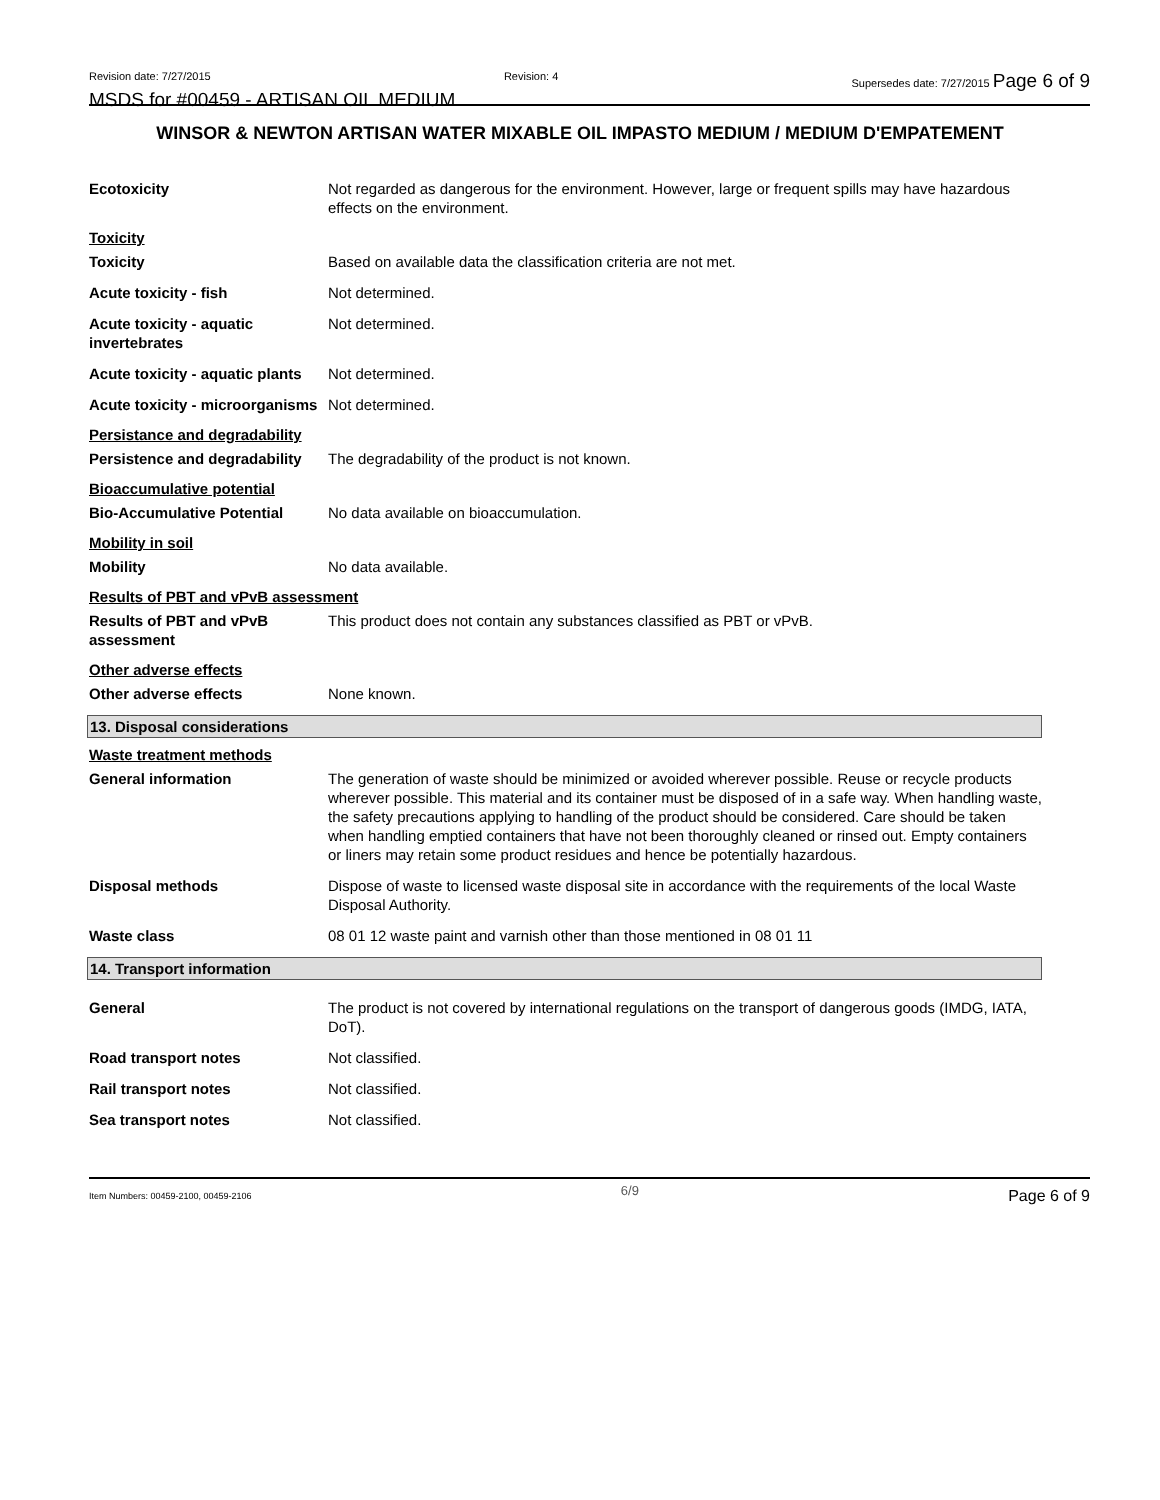Revision date: 7/27/2015 Revision: 4 Supersedes date: 7/27/2015 Page 6 of 9
MSDS for #00459 - ARTISAN OIL MEDIUM
WINSOR & NEWTON ARTISAN WATER MIXABLE OIL IMPASTO MEDIUM / MEDIUM D'EMPATEMENT
Ecotoxicity Not regarded as dangerous for the environment. However, large or frequent spills may have hazardous effects on the environment.
Toxicity
Toxicity Based on available data the classification criteria are not met.
Acute toxicity - fish Not determined.
Acute toxicity - aquatic invertebrates
Not determined.
Acute toxicity - aquatic plants
Not determined.
Acute toxicity - microorganisms
Not determined.
Persistance and degradability
Persistence and degradability
The degradability of the product is not known.
Bioaccumulative potential
Bio-Accumulative Potential No data available on bioaccumulation.
Mobility in soil
Mobility No data available.
Results of PBT and vPvB assessment
Results of PBT and vPvB assessment
This product does not contain any substances classified as PBT or vPvB.
Other adverse effects
Other adverse effects None known.
13. Disposal considerations
Waste treatment methods
General information The generation of waste should be minimized or avoided wherever possible. Reuse or recycle products wherever possible. This material and its container must be disposed of in a safe way. When handling waste, the safety precautions applying to handling of the product should be considered. Care should be taken when handling emptied containers that have not been thoroughly cleaned or rinsed out. Empty containers or liners may retain some product residues and hence be potentially hazardous.
Disposal methods Dispose of waste to licensed waste disposal site in accordance with the requirements of the local Waste Disposal Authority.
Waste class 08 01 12 waste paint and varnish other than those mentioned in 08 01 11
14. Transport information
General The product is not covered by international regulations on the transport of dangerous goods (IMDG, IATA, DoT).
Road transport notes Not classified.
Rail transport notes Not classified.
Sea transport notes Not classified.
Item Numbers: 00459-2100, 00459-2106 6/9 Page 6 of 9